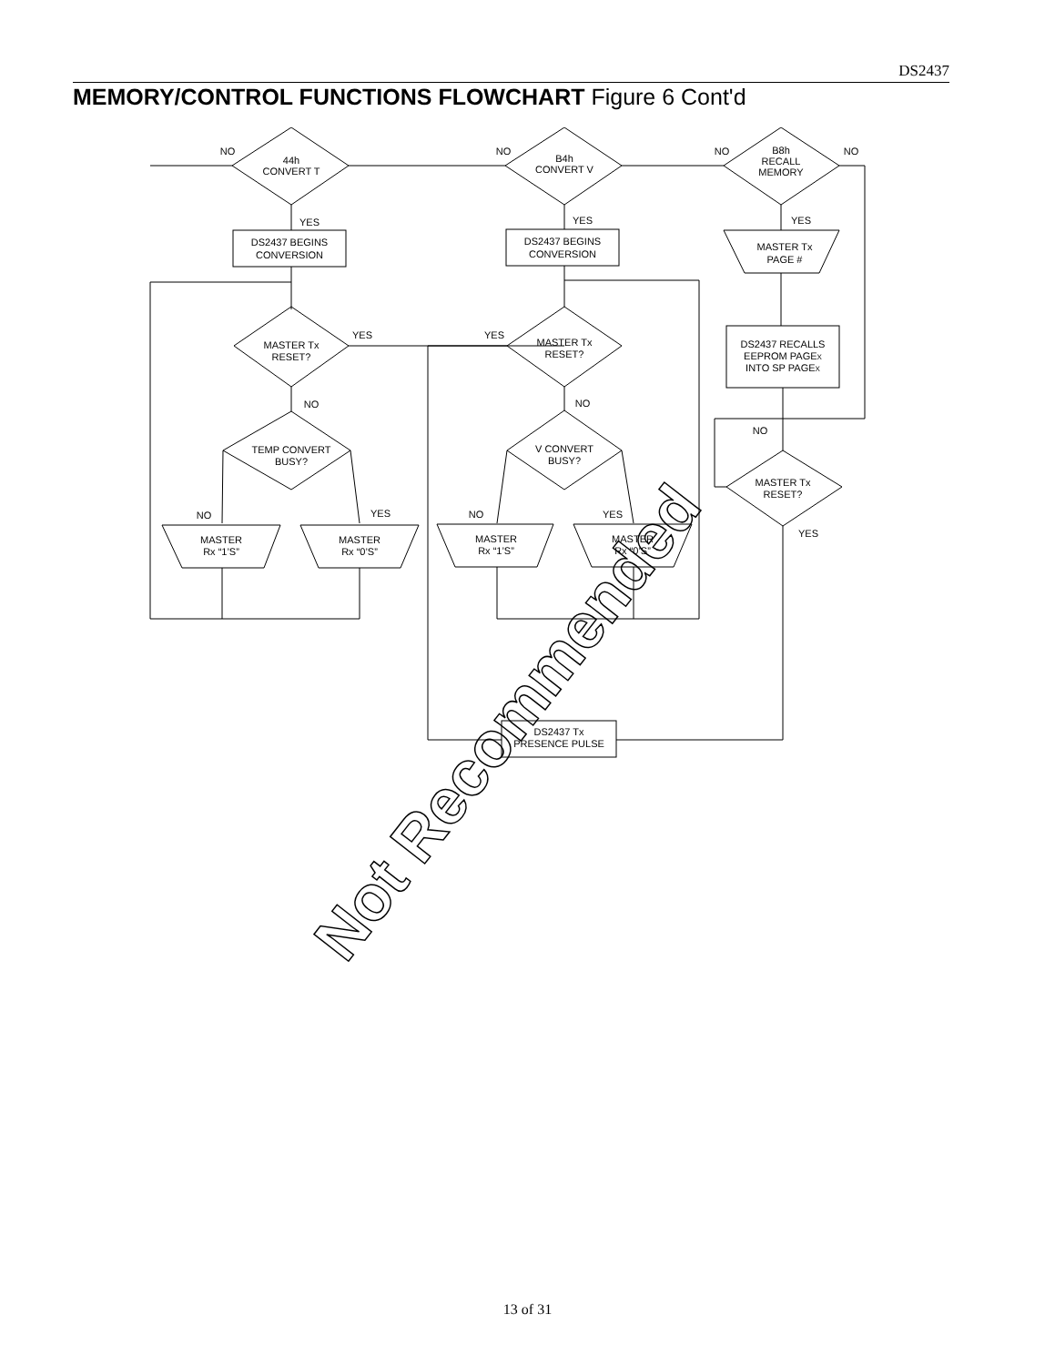DS2437
MEMORY/CONTROL FUNCTIONS FLOWCHART Figure 6 Cont'd
NO
44h
CONVERT T
NO
B4h
CONVERT V
NO
B8h
RECALL
MEMORY
NO
YES
YES
YES
DS2437 BEGINS
CONVERSION
DS2437 BEGINS
CONVERSION
MASTER Tx
PAGE #
DS2437 RECALLS
EEPROM PAGEX
INTO SP PAGEX
MASTER Tx
RESET?
YES
MASTER Tx
RESET?
YES
NO
NO
NO
TEMP CONVERT
BUSY?
V CONVERT
BUSY?
MASTER Tx
RESET?
YES
NO
YES
NO
YES
MASTER
Rx “1’S”
MASTER
Rx “0’S”
MASTER
Rx “1’S”
MASTER
Rx “0’S”
DS2437 Tx
PRESENCE PULSE
Not Recommended
13 of 31